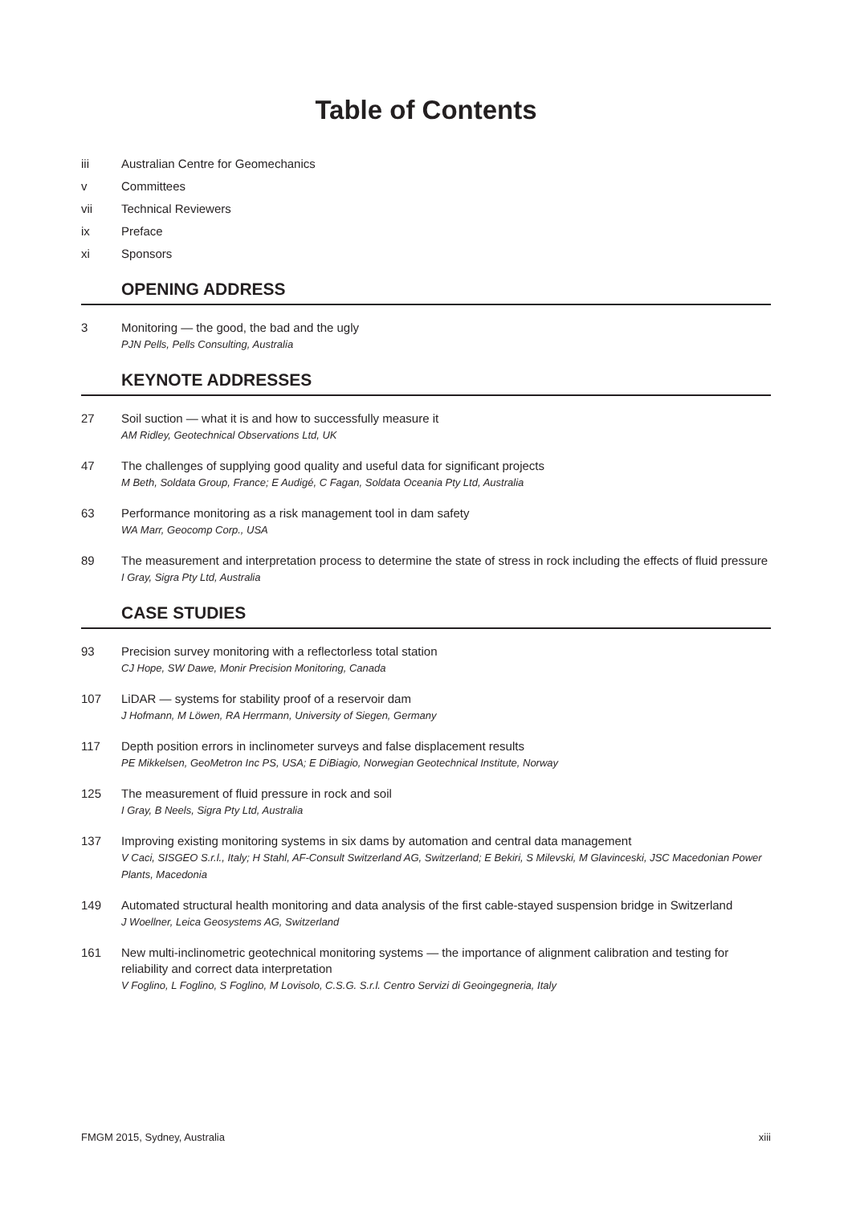Table of Contents
iii Australian Centre for Geomechanics
v Committees
vii Technical Reviewers
ix Preface
xi Sponsors
OPENING ADDRESS
3 Monitoring — the good, the bad and the ugly
PJN Pells, Pells Consulting, Australia
KEYNOTE ADDRESSES
27 Soil suction — what it is and how to successfully measure it
AM Ridley, Geotechnical Observations Ltd, UK
47 The challenges of supplying good quality and useful data for significant projects
M Beth, Soldata Group, France; E Audigé, C Fagan, Soldata Oceania Pty Ltd, Australia
63 Performance monitoring as a risk management tool in dam safety
WA Marr, Geocomp Corp., USA
89 The measurement and interpretation process to determine the state of stress in rock including the effects of fluid pressure
I Gray, Sigra Pty Ltd, Australia
CASE STUDIES
93 Precision survey monitoring with a reflectorless total station
CJ Hope, SW Dawe, Monir Precision Monitoring, Canada
107 LiDAR — systems for stability proof of a reservoir dam
J Hofmann, M Löwen, RA Herrmann, University of Siegen, Germany
117 Depth position errors in inclinometer surveys and false displacement results
PE Mikkelsen, GeoMetron Inc PS, USA; E DiBiagio, Norwegian Geotechnical Institute, Norway
125 The measurement of fluid pressure in rock and soil
I Gray, B Neels, Sigra Pty Ltd, Australia
137 Improving existing monitoring systems in six dams by automation and central data management
V Caci, SISGEO S.r.l., Italy; H Stahl, AF-Consult Switzerland AG, Switzerland; E Bekiri, S Milevski, M Glavinceski, JSC Macedonian Power Plants, Macedonia
149 Automated structural health monitoring and data analysis of the first cable-stayed suspension bridge in Switzerland
J Woellner, Leica Geosystems AG, Switzerland
161 New multi-inclinometric geotechnical monitoring systems — the importance of alignment calibration and testing for reliability and correct data interpretation
V Foglino, L Foglino, S Foglino, M Lovisolo, C.S.G. S.r.l. Centro Servizi di Geoingegneria, Italy
FMGM 2015, Sydney, Australia xiii